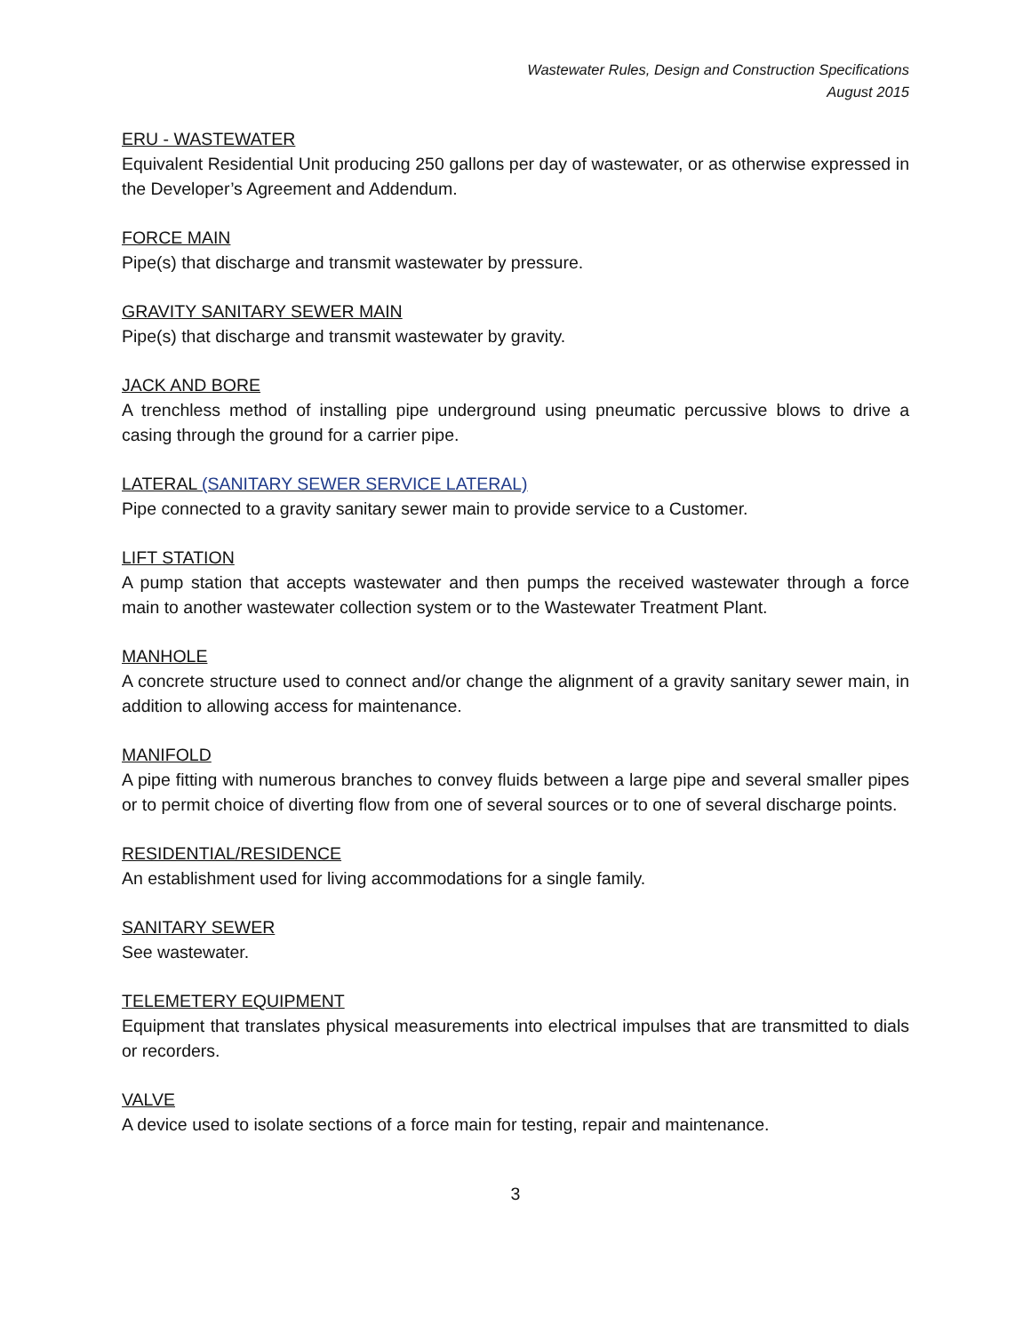Wastewater Rules, Design and Construction Specifications
August 2015
ERU - WASTEWATER
Equivalent Residential Unit producing 250 gallons per day of wastewater, or as otherwise expressed in the Developer’s Agreement and Addendum.
FORCE MAIN
Pipe(s) that discharge and transmit wastewater by pressure.
GRAVITY SANITARY SEWER MAIN
Pipe(s) that discharge and transmit wastewater by gravity.
JACK AND BORE
A trenchless method of installing pipe underground using pneumatic percussive blows to drive a casing through the ground for a carrier pipe.
LATERAL (SANITARY SEWER SERVICE LATERAL)
Pipe connected to a gravity sanitary sewer main to provide service to a Customer.
LIFT STATION
A pump station that accepts wastewater and then pumps the received wastewater through a force main to another wastewater collection system or to the Wastewater Treatment Plant.
MANHOLE
A concrete structure used to connect and/or change the alignment of a gravity sanitary sewer main, in addition to allowing access for maintenance.
MANIFOLD
A pipe fitting with numerous branches to convey fluids between a large pipe and several smaller pipes or to permit choice of diverting flow from one of several sources or to one of several discharge points.
RESIDENTIAL/RESIDENCE
An establishment used for living accommodations for a single family.
SANITARY SEWER
See wastewater.
TELEMETERY EQUIPMENT
Equipment that translates physical measurements into electrical impulses that are transmitted to dials or recorders.
VALVE
A device used to isolate sections of a force main for testing, repair and maintenance.
3